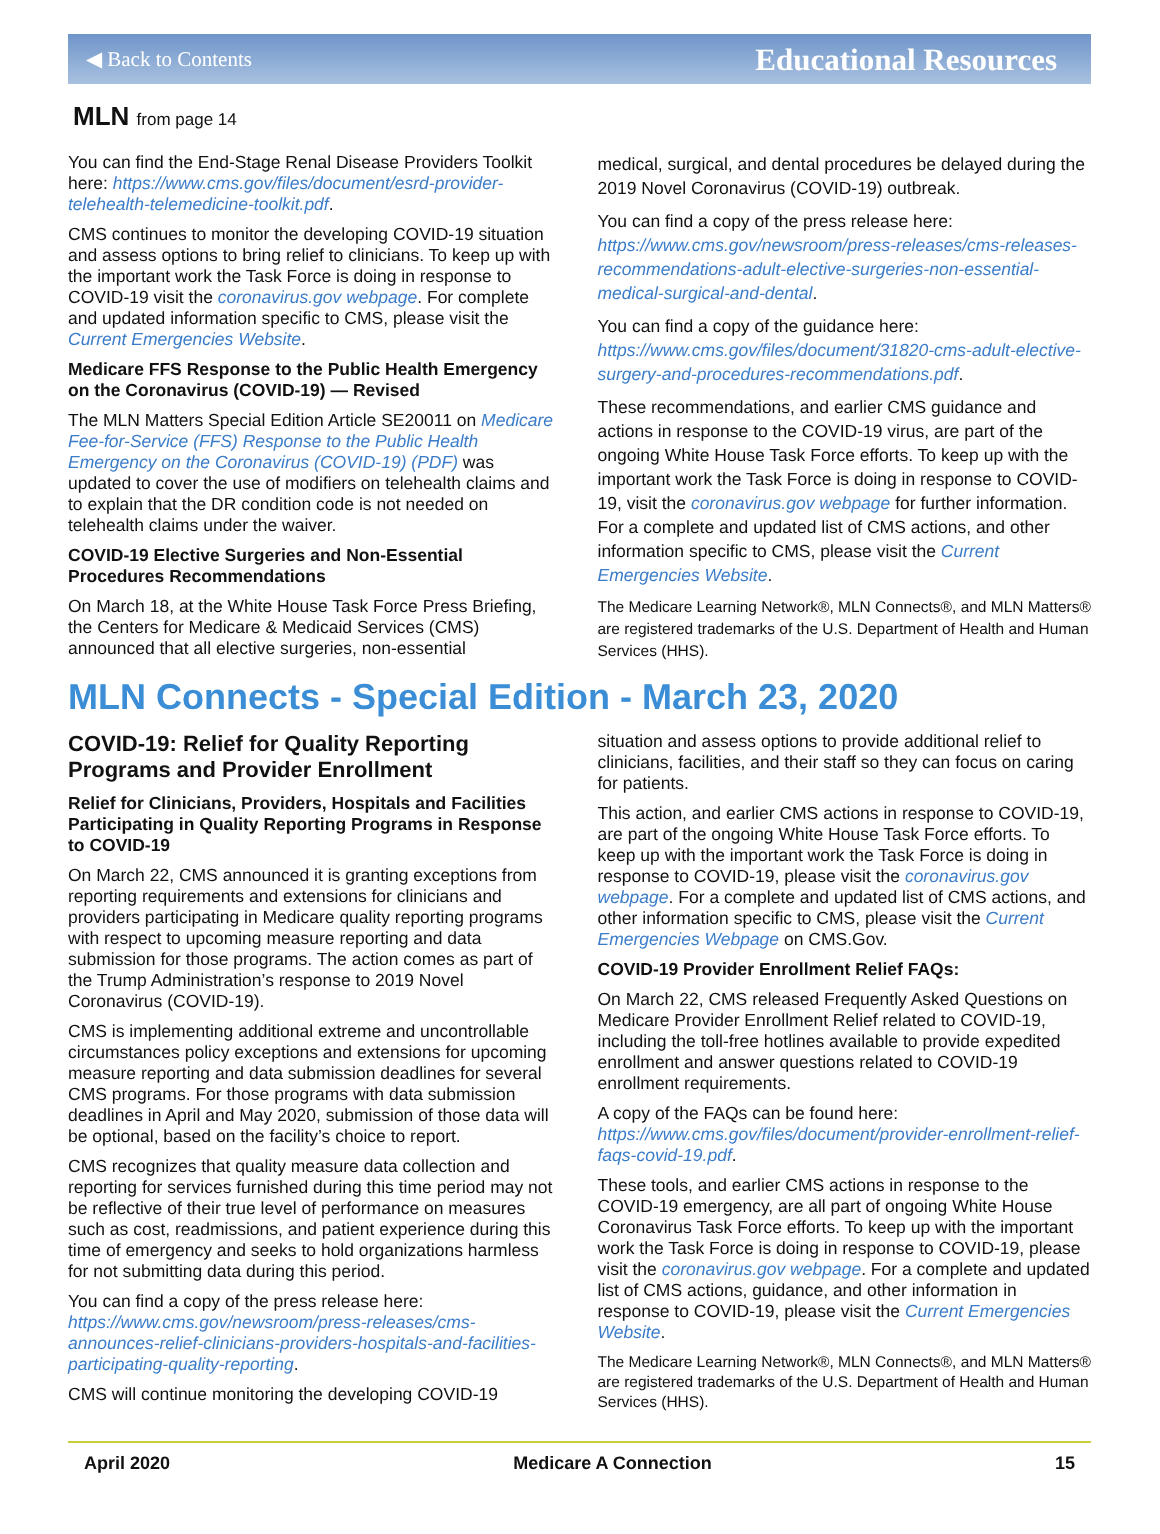◀ Back to Contents Educational Resources
MLN from page 14
You can find the End-Stage Renal Disease Providers Toolkit here: https://www.cms.gov/files/document/esrd-provider-telehealth-telemedicine-toolkit.pdf.
CMS continues to monitor the developing COVID-19 situation and assess options to bring relief to clinicians. To keep up with the important work the Task Force is doing in response to COVID-19 visit the coronavirus.gov webpage. For complete and updated information specific to CMS, please visit the Current Emergencies Website.
Medicare FFS Response to the Public Health Emergency on the Coronavirus (COVID-19) — Revised
The MLN Matters Special Edition Article SE20011 on Medicare Fee-for-Service (FFS) Response to the Public Health Emergency on the Coronavirus (COVID-19) (PDF) was updated to cover the use of modifiers on telehealth claims and to explain that the DR condition code is not needed on telehealth claims under the waiver.
COVID-19 Elective Surgeries and Non-Essential Procedures Recommendations
On March 18, at the White House Task Force Press Briefing, the Centers for Medicare & Medicaid Services (CMS) announced that all elective surgeries, non-essential
medical, surgical, and dental procedures be delayed during the 2019 Novel Coronavirus (COVID-19) outbreak.
You can find a copy of the press release here: https://www.cms.gov/newsroom/press-releases/cms-releases-recommendations-adult-elective-surgeries-non-essential-medical-surgical-and-dental.
You can find a copy of the guidance here: https://www.cms.gov/files/document/31820-cms-adult-elective-surgery-and-procedures-recommendations.pdf.
These recommendations, and earlier CMS guidance and actions in response to the COVID-19 virus, are part of the ongoing White House Task Force efforts. To keep up with the important work the Task Force is doing in response to COVID-19, visit the coronavirus.gov webpage for further information. For a complete and updated list of CMS actions, and other information specific to CMS, please visit the Current Emergencies Website.
The Medicare Learning Network®, MLN Connects®, and MLN Matters® are registered trademarks of the U.S. Department of Health and Human Services (HHS).
MLN Connects - Special Edition - March 23, 2020
COVID-19: Relief for Quality Reporting Programs and Provider Enrollment
Relief for Clinicians, Providers, Hospitals and Facilities Participating in Quality Reporting Programs in Response to COVID-19
On March 22, CMS announced it is granting exceptions from reporting requirements and extensions for clinicians and providers participating in Medicare quality reporting programs with respect to upcoming measure reporting and data submission for those programs. The action comes as part of the Trump Administration’s response to 2019 Novel Coronavirus (COVID-19).
CMS is implementing additional extreme and uncontrollable circumstances policy exceptions and extensions for upcoming measure reporting and data submission deadlines for several CMS programs. For those programs with data submission deadlines in April and May 2020, submission of those data will be optional, based on the facility’s choice to report.
CMS recognizes that quality measure data collection and reporting for services furnished during this time period may not be reflective of their true level of performance on measures such as cost, readmissions, and patient experience during this time of emergency and seeks to hold organizations harmless for not submitting data during this period.
You can find a copy of the press release here: https://www.cms.gov/newsroom/press-releases/cms-announces-relief-clinicians-providers-hospitals-and-facilities-participating-quality-reporting.
CMS will continue monitoring the developing COVID-19
situation and assess options to provide additional relief to clinicians, facilities, and their staff so they can focus on caring for patients.
This action, and earlier CMS actions in response to COVID-19, are part of the ongoing White House Task Force efforts. To keep up with the important work the Task Force is doing in response to COVID-19, please visit the coronavirus.gov webpage. For a complete and updated list of CMS actions, and other information specific to CMS, please visit the Current Emergencies Webpage on CMS.Gov.
COVID-19 Provider Enrollment Relief FAQs:
On March 22, CMS released Frequently Asked Questions on Medicare Provider Enrollment Relief related to COVID-19, including the toll-free hotlines available to provide expedited enrollment and answer questions related to COVID-19 enrollment requirements.
A copy of the FAQs can be found here: https://www.cms.gov/files/document/provider-enrollment-relief-faqs-covid-19.pdf.
These tools, and earlier CMS actions in response to the COVID-19 emergency, are all part of ongoing White House Coronavirus Task Force efforts. To keep up with the important work the Task Force is doing in response to COVID-19, please visit the coronavirus.gov webpage. For a complete and updated list of CMS actions, guidance, and other information in response to COVID-19, please visit the Current Emergencies Website.
The Medicare Learning Network®, MLN Connects®, and MLN Matters® are registered trademarks of the U.S. Department of Health and Human Services (HHS).
April 2020 Medicare A Connection 15